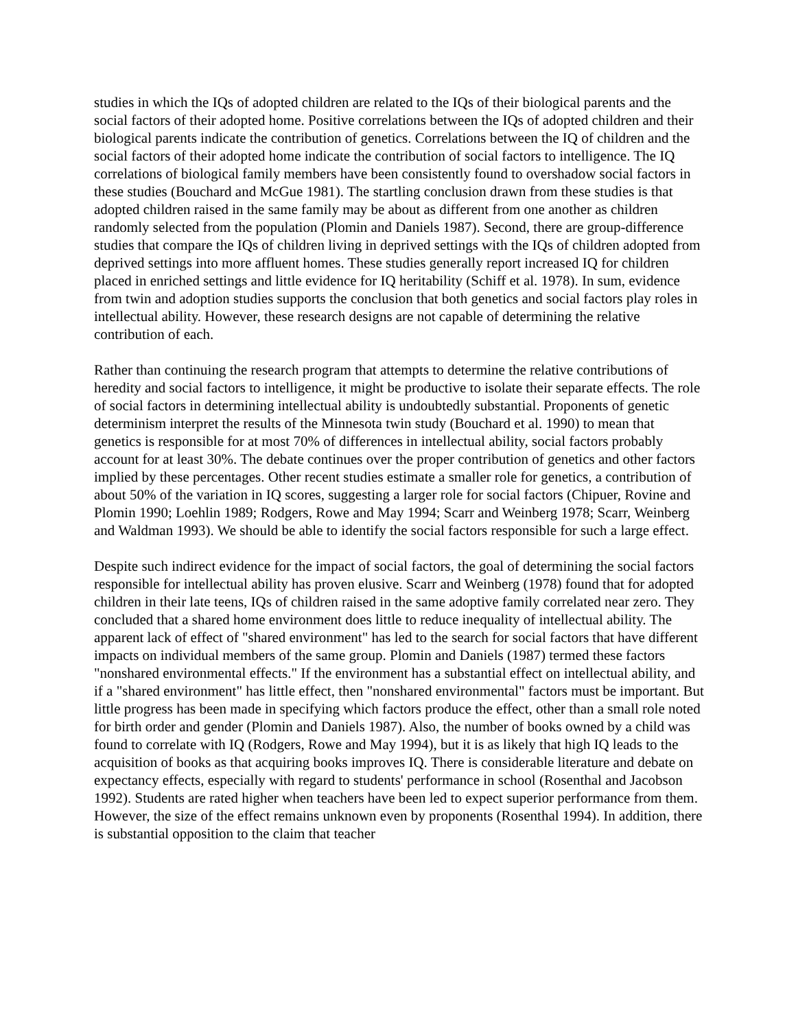studies in which the IQs of adopted children are related to the IQs of their biological parents and the social factors of their adopted home. Positive correlations between the IQs of adopted children and their biological parents indicate the contribution of genetics. Correlations between the IQ of children and the social factors of their adopted home indicate the contribution of social factors to intelligence. The IQ correlations of biological family members have been consistently found to overshadow social factors in these studies (Bouchard and McGue 1981). The startling conclusion drawn from these studies is that adopted children raised in the same family may be about as different from one another as children randomly selected from the population (Plomin and Daniels 1987). Second, there are group-difference studies that compare the IQs of children living in deprived settings with the IQs of children adopted from deprived settings into more affluent homes. These studies generally report increased IQ for children placed in enriched settings and little evidence for IQ heritability (Schiff et al. 1978). In sum, evidence from twin and adoption studies supports the conclusion that both genetics and social factors play roles in intellectual ability. However, these research designs are not capable of determining the relative contribution of each.
Rather than continuing the research program that attempts to determine the relative contributions of heredity and social factors to intelligence, it might be productive to isolate their separate effects. The role of social factors in determining intellectual ability is undoubtedly substantial. Proponents of genetic determinism interpret the results of the Minnesota twin study (Bouchard et al. 1990) to mean that genetics is responsible for at most 70% of differences in intellectual ability, social factors probably account for at least 30%. The debate continues over the proper contribution of genetics and other factors implied by these percentages. Other recent studies estimate a smaller role for genetics, a contribution of about 50% of the variation in IQ scores, suggesting a larger role for social factors (Chipuer, Rovine and Plomin 1990; Loehlin 1989; Rodgers, Rowe and May 1994; Scarr and Weinberg 1978; Scarr, Weinberg and Waldman 1993). We should be able to identify the social factors responsible for such a large effect.
Despite such indirect evidence for the impact of social factors, the goal of determining the social factors responsible for intellectual ability has proven elusive. Scarr and Weinberg (1978) found that for adopted children in their late teens, IQs of children raised in the same adoptive family correlated near zero. They concluded that a shared home environment does little to reduce inequality of intellectual ability. The apparent lack of effect of "shared environment" has led to the search for social factors that have different impacts on individual members of the same group. Plomin and Daniels (1987) termed these factors "nonshared environmental effects." If the environment has a substantial effect on intellectual ability, and if a "shared environment" has little effect, then "nonshared environmental" factors must be important. But little progress has been made in specifying which factors produce the effect, other than a small role noted for birth order and gender (Plomin and Daniels 1987). Also, the number of books owned by a child was found to correlate with IQ (Rodgers, Rowe and May 1994), but it is as likely that high IQ leads to the acquisition of books as that acquiring books improves IQ. There is considerable literature and debate on expectancy effects, especially with regard to students' performance in school (Rosenthal and Jacobson 1992). Students are rated higher when teachers have been led to expect superior performance from them. However, the size of the effect remains unknown even by proponents (Rosenthal 1994). In addition, there is substantial opposition to the claim that teacher